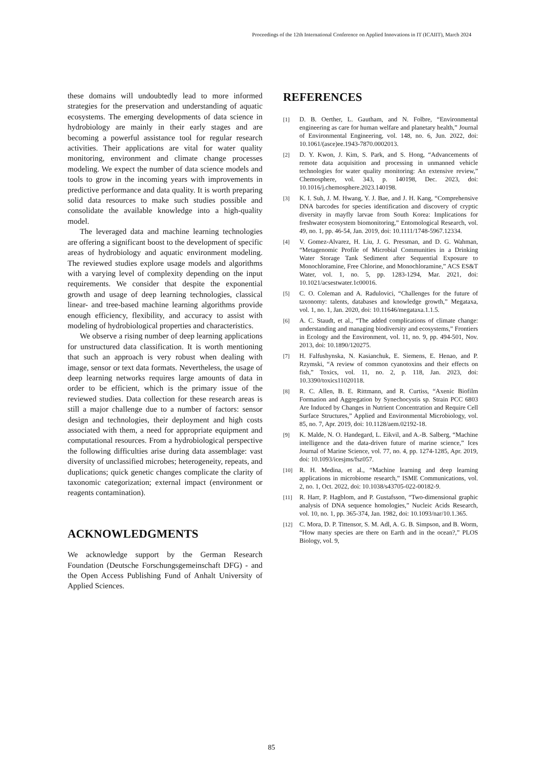Proceedings of the 12th International Conference on Applied Innovations in IT (ICAIIT), March 2024
these domains will undoubtedly lead to more informed strategies for the preservation and understanding of aquatic ecosystems. The emerging developments of data science in hydrobiology are mainly in their early stages and are becoming a powerful assistance tool for regular research activities. Their applications are vital for water quality monitoring, environment and climate change processes modeling. We expect the number of data science models and tools to grow in the incoming years with improvements in predictive performance and data quality. It is worth preparing solid data resources to make such studies possible and consolidate the available knowledge into a high-quality model.
The leveraged data and machine learning technologies are offering a significant boost to the development of specific areas of hydrobiology and aquatic environment modeling. The reviewed studies explore usage models and algorithms with a varying level of complexity depending on the input requirements. We consider that despite the exponential growth and usage of deep learning technologies, classical linear- and tree-based machine learning algorithms provide enough efficiency, flexibility, and accuracy to assist with modeling of hydrobiological properties and characteristics.
We observe a rising number of deep learning applications for unstructured data classification. It is worth mentioning that such an approach is very robust when dealing with image, sensor or text data formats. Nevertheless, the usage of deep learning networks requires large amounts of data in order to be efficient, which is the primary issue of the reviewed studies. Data collection for these research areas is still a major challenge due to a number of factors: sensor design and technologies, their deployment and high costs associated with them, a need for appropriate equipment and computational resources. From a hydrobiological perspective the following difficulties arise during data assemblage: vast diversity of unclassified microbes; heterogeneity, repeats, and duplications; quick genetic changes complicate the clarity of taxonomic categorization; external impact (environment or reagents contamination).
ACKNOWLEDGMENTS
We acknowledge support by the German Research Foundation (Deutsche Forschungsgemeinschaft DFG) - and the Open Access Publishing Fund of Anhalt University of Applied Sciences.
REFERENCES
[1] D. B. Oerther, L. Gautham, and N. Folbre, “Environmental engineering as care for human welfare and planetary health,” Journal of Environmental Engineering, vol. 148, no. 6, Jun. 2022, doi: 10.1061/(asce)ee.1943-7870.0002013.
[2] D. Y. Kwon, J. Kim, S. Park, and S. Hong, “Advancements of remote data acquisition and processing in unmanned vehicle technologies for water quality monitoring: An extensive review,” Chemosphere, vol. 343, p. 140198, Dec. 2023, doi: 10.1016/j.chemosphere.2023.140198.
[3] K. I. Suh, J. M. Hwang, Y. J. Bae, and J. H. Kang, “Comprehensive DNA barcodes for species identification and discovery of cryptic diversity in mayfly larvae from South Korea: Implications for freshwater ecosystem biomonitoring,” Entomological Research, vol. 49, no. 1, pp. 46-54, Jan. 2019, doi: 10.1111/1748-5967.12334.
[4] V. Gomez-Alvarez, H. Liu, J. G. Pressman, and D. G. Wahman, “Metagenomic Profile of Microbial Communities in a Drinking Water Storage Tank Sediment after Sequential Exposure to Monochloramine, Free Chlorine, and Monochloramine,” ACS ES&T Water, vol. 1, no. 5, pp. 1283-1294, Mar. 2021, doi: 10.1021/acsestwater.1c00016.
[5] C. O. Coleman and A. Radulovici, “Challenges for the future of taxonomy: talents, databases and knowledge growth,” Megataxa, vol. 1, no. 1, Jan. 2020, doi: 10.11646/megataxa.1.1.5.
[6] A. C. Staudt, et al., “The added complications of climate change: understanding and managing biodiversity and ecosystems,” Frontiers in Ecology and the Environment, vol. 11, no. 9, pp. 494-501, Nov. 2013, doi: 10.1890/120275.
[7] H. Falfushynska, N. Kasianchuk, E. Siemens, E. Henao, and P. Rzymski, “A review of common cyanotoxins and their effects on fish,” Toxics, vol. 11, no. 2, p. 118, Jan. 2023, doi: 10.3390/toxics11020118.
[8] R. C. Allen, B. E. Rittmann, and R. Curtiss, “Axenic Biofilm Formation and Aggregation by Synechocystis sp. Strain PCC 6803 Are Induced by Changes in Nutrient Concentration and Require Cell Surface Structures,” Applied and Environmental Microbiology, vol. 85, no. 7, Apr. 2019, doi: 10.1128/aem.02192-18.
[9] K. Malde, N. O. Handegard, L. Eikvil, and A.-B. Salberg, “Machine intelligence and the data-driven future of marine science,” Ices Journal of Marine Science, vol. 77, no. 4, pp. 1274-1285, Apr. 2019, doi: 10.1093/icesjms/fsz057.
[10] R. H. Medina, et al., “Machine learning and deep learning applications in microbiome research,” ISME Communications, vol. 2, no. 1, Oct. 2022, doi: 10.1038/s43705-022-00182-9.
[11] R. Harr, P. Hagblom, and P. Gustafsson, “Two-dimensional graphic analysis of DNA sequence homologies,” Nucleic Acids Research, vol. 10, no. 1, pp. 365-374, Jan. 1982, doi: 10.1093/nar/10.1.365.
[12] C. Mora, D. P. Tittensor, S. M. Adl, A. G. B. Simpson, and B. Worm, “How many species are there on Earth and in the ocean?,” PLOS Biology, vol. 9,
85